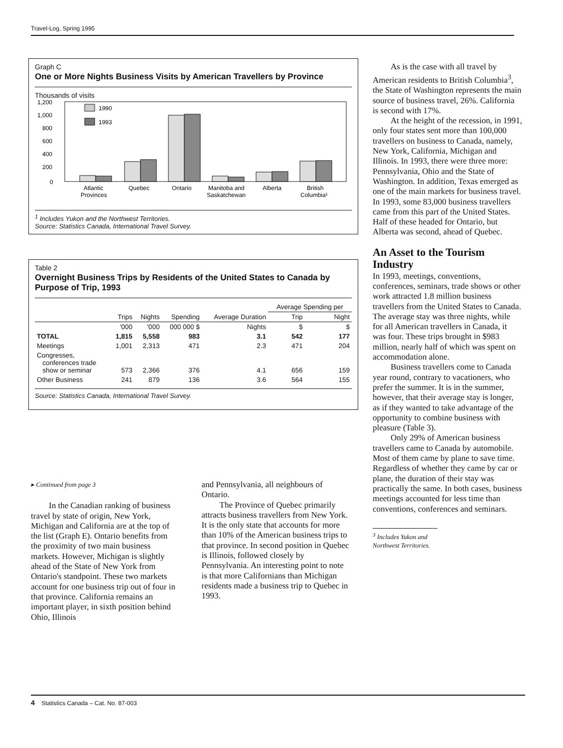Travel-Log, Spring 1995
Graph C
One or More Nights Business Visits by American Travellers by Province
Thousands of visits
1,200
1,000
800
600
400
200
0
1990
1993
Atlantic
Provinces
Quebec
Ontario
Manitoba and
Saskatchewan
Alberta
British
Columbia¹
<sup>1</sup> Includes Yukon and the Northwest Territories.
Source: Statistics Canada, International Travel Survey.
Table 2
Overnight Business Trips by Residents of the United States to Canada by Purpose of Trip, 1993
| | | | | | Average Spending per | |
| --- | --- | --- | --- | --- | --- | --- |
| | Trips | Nights | Spending | Average Duration | Trip | Night |
| | '000 | '000 | 000 000 $ | Nights | $ | $ |
| TOTAL | 1,815 | 5,558 | 983 | 3.1 | 542 | 177 |
| Meetings | 1,001 | 2,313 | 471 | 2.3 | 471 | 204 |
| Congresses, conferences trade show or seminar | 573 | 2,366 | 376 | 4.1 | 656 | 159 |
| Other Business | 241 | 879 | 136 | 3.6 | 564 | 155 |
Source: Statistics Canada, International Travel Survey.
As is the case with all travel by American residents to British Columbia<sup>3</sup>, the State of Washington represents the main source of business travel, 26%. California is second with 17%.
At the height of the recession, in 1991, only four states sent more than 100,000 travellers on business to Canada, namely, New York, California, Michigan and Illinois. In 1993, there were three more: Pennsylvania, Ohio and the State of Washington. In addition, Texas emerged as one of the main markets for business travel. In 1993, some 83,000 business travellers came from this part of the United States. Half of these headed for Ontario, but Alberta was second, ahead of Quebec.
An Asset to the Tourism Industry
In 1993, meetings, conventions, conferences, seminars, trade shows or other work attracted 1.8 million business travellers from the United States to Canada. The average stay was three nights, while for all American travellers in Canada, it was four. These trips brought in $983 million, nearly half of which was spent on accommodation alone.
Business travellers come to Canada year round, contrary to vacationers, who prefer the summer. It is in the summer, however, that their average stay is longer, as if they wanted to take advantage of the opportunity to combine business with pleasure (Table 3).
Only 29% of American business travellers came to Canada by automobile. Most of them came by plane to save time. Regardless of whether they came by car or plane, the duration of their stay was practically the same. In both cases, business meetings accounted for less time than conventions, conferences and seminars.
<sup>3</sup> Includes Yukon and Northwest Territories.
▸ Continued from page 3
In the Canadian ranking of business travel by state of origin, New York, Michigan and California are at the top of the list (Graph E). Ontario benefits from the proximity of two main business markets. However, Michigan is slightly ahead of the State of New York from Ontario's standpoint. These two markets account for one business trip out of four in that province. California remains an important player, in sixth position behind Ohio, Illinois
and Pennsylvania, all neighbours of Ontario.
The Province of Quebec primarily attracts business travellers from New York. It is the only state that accounts for more than 10% of the American business trips to that province. In second position in Quebec is Illinois, followed closely by Pennsylvania. An interesting point to note is that more Californians than Michigan residents made a business trip to Quebec in 1993.
4 Statistics Canada – Cat. No. 87-003